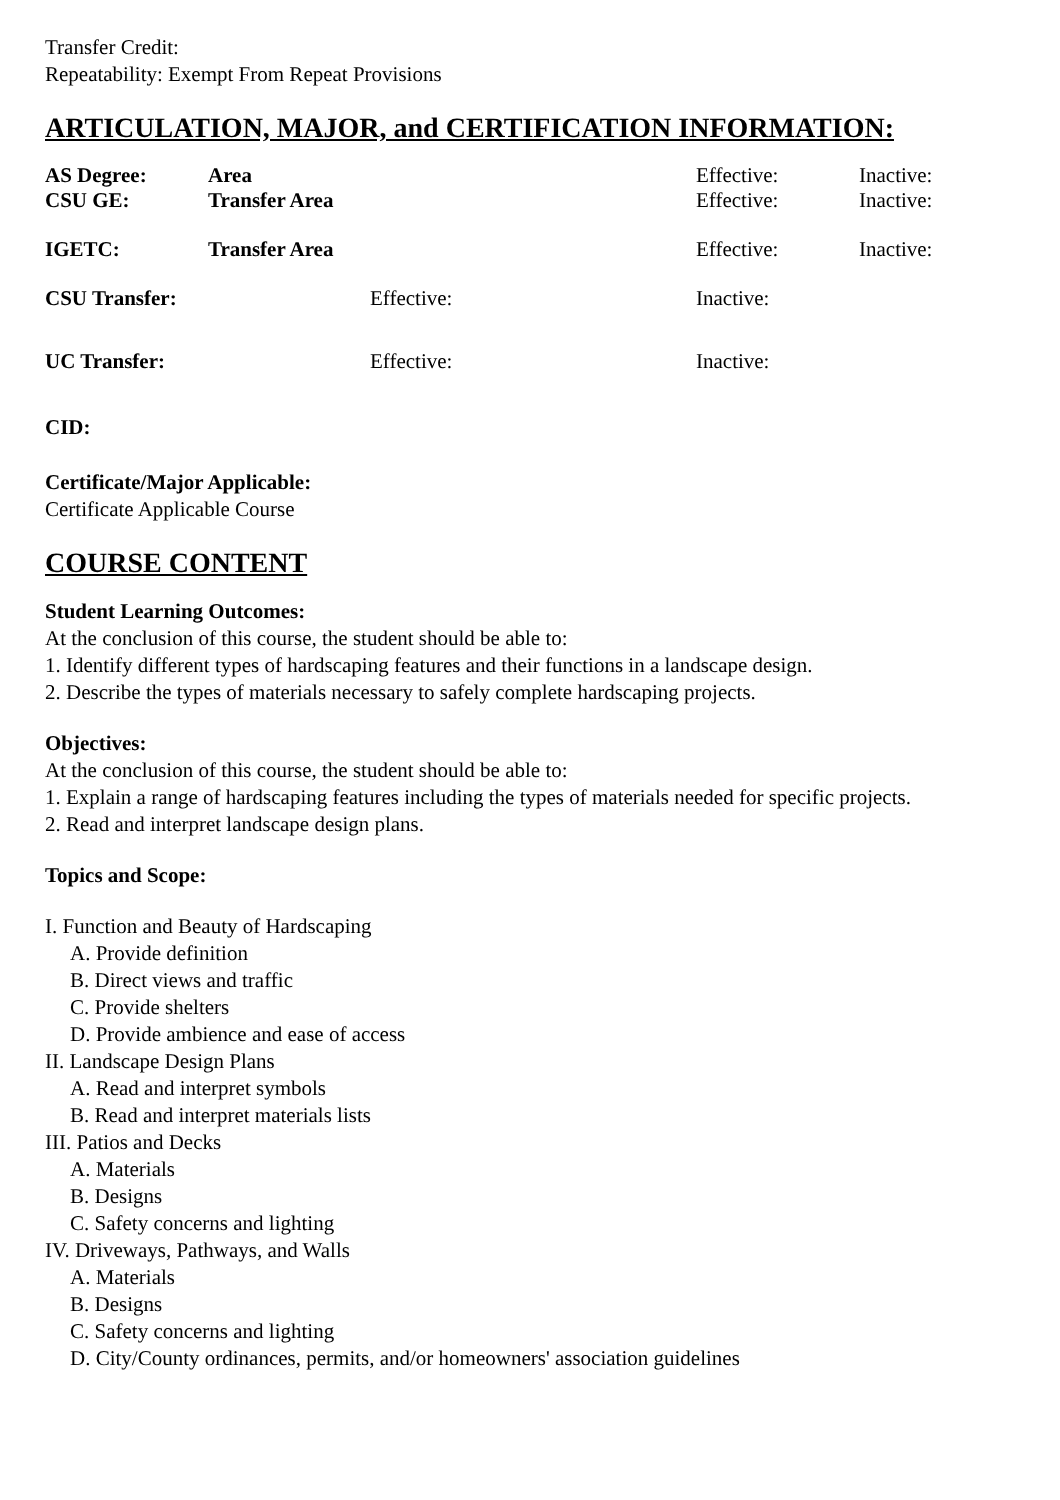Transfer Credit:
Repeatability: Exempt From Repeat Provisions
ARTICULATION, MAJOR, and CERTIFICATION INFORMATION:
| AS Degree: | Area | Effective: | Inactive: |
| CSU GE: | Transfer Area | Effective: | Inactive: |
| IGETC: | Transfer Area | Effective: | Inactive: |
| CSU Transfer: | Effective: | Inactive: |
| UC Transfer: | Effective: | Inactive: |
CID:
Certificate/Major Applicable:
Certificate Applicable Course
COURSE CONTENT
Student Learning Outcomes:
At the conclusion of this course, the student should be able to:
1. Identify different types of hardscaping features and their functions in a landscape design.
2. Describe the types of materials necessary to safely complete hardscaping projects.
Objectives:
At the conclusion of this course, the student should be able to:
1. Explain a range of hardscaping features including the types of materials needed for specific projects.
2. Read and interpret landscape design plans.
Topics and Scope:
I. Function and Beauty of Hardscaping
A. Provide definition
B. Direct views and traffic
C. Provide shelters
D. Provide ambience and ease of access
II. Landscape Design Plans
A. Read and interpret symbols
B. Read and interpret materials lists
III. Patios and Decks
A. Materials
B. Designs
C. Safety concerns and lighting
IV. Driveways, Pathways, and Walls
A. Materials
B. Designs
C. Safety concerns and lighting
D. City/County ordinances, permits, and/or homeowners' association guidelines